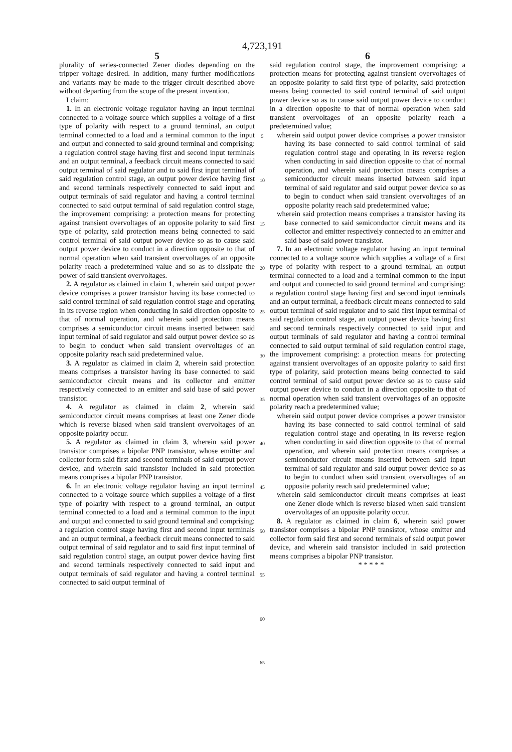4,723,191
5
plurality of series-connected Zener diodes depending on the tripper voltage desired. In addition, many further modifications and variants may be made to the trigger circuit described above without departing from the scope of the present invention.
I claim:
1. In an electronic voltage regulator having an input terminal connected to a voltage source which supplies a voltage of a first type of polarity with respect to a ground terminal, an output terminal connected to a load and a terminal common to the input and output and connected to said ground terminal and comprising: a regulation control stage having first and second input terminals and an output terminal, a feedback circuit means connected to said output terminal of said regulator and to said first input terminal of said regulation control stage, an output power device having first and second terminals respectively connected to said input and output terminals of said regulator and having a control terminal connected to said output terminal of said regulation control stage, the improvement comprising: a protection means for protecting against transient overvoltages of an opposite polarity to said first type of polarity, said protection means being connected to said control terminal of said output power device so as to cause said output power device to conduct in a direction opposite to that of normal operation when said transient overvoltages of an opposite polarity reach a predetermined value and so as to dissipate the power of said transient overvoltages.
2. A regulator as claimed in claim 1, wherein said output power device comprises a power transistor having its base connected to said control terminal of said regulation control stage and operating in its reverse region when conducting in said direction opposite to that of normal operation, and wherein said protection means comprises a semiconductor circuit means inserted between said input terminal of said regulator and said output power device so as to begin to conduct when said transient overvoltages of an opposite polarity reach said predetermined value.
3. A regulator as claimed in claim 2, wherein said protection means comprises a transistor having its base connected to said semiconductor circuit means and its collector and emitter respectively connected to an emitter and said base of said power transistor.
4. A regulator as claimed in claim 2, wherein said semiconductor circuit means comprises at least one Zener diode which is reverse biased when said transient overvoltages of an opposite polarity occur.
5. A regulator as claimed in claim 3, wherein said power transistor comprises a bipolar PNP transistor, whose emitter and collector form said first and second terminals of said output power device, and wherein said transistor included in said protection means comprises a bipolar PNP transistor.
6. In an electronic voltage regulator having an input terminal connected to a voltage source which supplies a voltage of a first type of polarity with respect to a ground terminal, an output terminal connected to a load and a terminal common to the input and output and connected to said ground terminal and comprising: a regulation control stage having first and second input terminals and an output terminal, a feedback circuit means connected to said output terminal of said regulator and to said first input terminal of said regulation control stage, an output power device having first and second terminals respectively connected to said input and output terminals of said regulator and having a control terminal connected to said output terminal of
5
10
15
20
25
30
35
40
45
50
55
60
65
6
said regulation control stage, the improvement comprising: a protection means for protecting against transient overvoltages of an opposite polarity to said first type of polarity, said protection means being connected to said control terminal of said output power device so as to cause said output power device to conduct in a direction opposite to that of normal operation when said transient overvoltages of an opposite polarity reach a predetermined value;
wherein said output power device comprises a power transistor having its base connected to said control terminal of said regulation control stage and operating in its reverse region when conducting in said direction opposite to that of normal operation, and wherein said protection means comprises a semiconductor circuit means inserted between said input terminal of said regulator and said output power device so as to begin to conduct when said transient overvoltages of an opposite polarity reach said predetermined value;
wherein said protection means comprises a transistor having its base connected to said semiconductor circuit means and its collector and emitter respectively connected to an emitter and said base of said power transistor.
7. In an electronic voltage regulator having an input terminal connected to a voltage source which supplies a voltage of a first type of polarity with respect to a ground terminal, an output terminal connected to a load and a terminal common to the input and output and connected to said ground terminal and comprising: a regulation control stage having first and second input terminals and an output terminal, a feedback circuit means connected to said output terminal of said regulator and to said first input terminal of said regulation control stage, an output power device having first and second terminals respectively connected to said input and output terminals of said regulator and having a control terminal connected to said output terminal of said regulation control stage, the improvement comprising: a protection means for protecting against transient overvoltages of an opposite polarity to said first type of polarity, said protection means being connected to said control terminal of said output power device so as to cause said output power device to conduct in a direction opposite to that of normal operation when said transient overvoltages of an opposite polarity reach a predetermined value;
wherein said output power device comprises a power transistor having its base connected to said control terminal of said regulation control stage and operating in its reverse region when conducting in said direction opposite to that of normal operation, and wherein said protection means comprises a semiconductor circuit means inserted between said input terminal of said regulator and said output power device so as to begin to conduct when said transient overvoltages of an opposite polarity reach said predetermined value;
wherein said semiconductor circuit means comprises at least one Zener diode which is reverse biased when said transient overvoltages of an opposite polarity occur.
8. A regulator as claimed in claim 6, wherein said power transistor comprises a bipolar PNP transistor, whose emitter and collector form said first and second terminals of said output power device, and wherein said transistor included in said protection means comprises a bipolar PNP transistor.
* * * * *